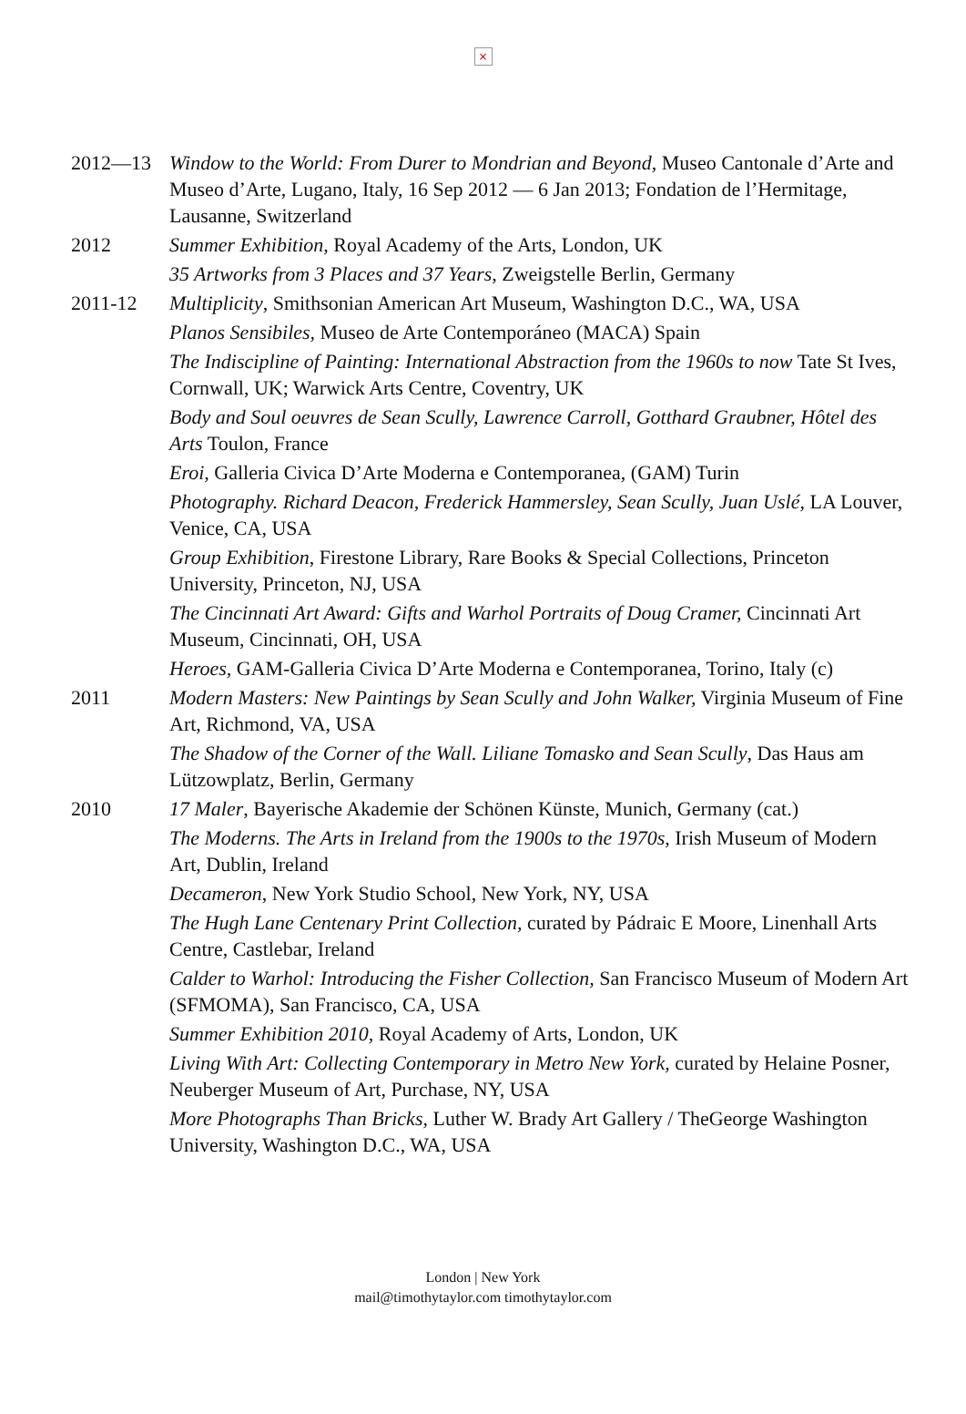×
2012—13 Window to the World: From Durer to Mondrian and Beyond, Museo Cantonale d’Arte and Museo d’Arte, Lugano, Italy, 16 Sep 2012 — 6 Jan 2013; Fondation de l’Hermitage, Lausanne, Switzerland
2012 Summer Exhibition, Royal Academy of the Arts, London, UK
35 Artworks from 3 Places and 37 Years, Zweigstelle Berlin, Germany
2011-12 Multiplicity, Smithsonian American Art Museum, Washington D.C., WA, USA
Planos Sensibiles, Museo de Arte Contemporáneo (MACA) Spain
The Indiscipline of Painting: International Abstraction from the 1960s to now Tate St Ives, Cornwall, UK; Warwick Arts Centre, Coventry, UK
Body and Soul oeuvres de Sean Scully, Lawrence Carroll, Gotthard Graubner, Hôtel des Arts Toulon, France
Eroi, Galleria Civica D’Arte Moderna e Contemporanea, (GAM) Turin
Photography. Richard Deacon, Frederick Hammersley, Sean Scully, Juan Uslé, LA Louver, Venice, CA, USA
Group Exhibition, Firestone Library, Rare Books & Special Collections, Princeton University, Princeton, NJ, USA
The Cincinnati Art Award: Gifts and Warhol Portraits of Doug Cramer, Cincinnati Art Museum, Cincinnati, OH, USA
Heroes, GAM-Galleria Civica D’Arte Moderna e Contemporanea, Torino, Italy (c)
2011 Modern Masters: New Paintings by Sean Scully and John Walker, Virginia Museum of Fine Art, Richmond, VA, USA
The Shadow of the Corner of the Wall. Liliane Tomasko and Sean Scully, Das Haus am Lützowplatz, Berlin, Germany
2010 17 Maler, Bayerische Akademie der Schönen Künste, Munich, Germany (cat.)
The Moderns. The Arts in Ireland from the 1900s to the 1970s, Irish Museum of Modern Art, Dublin, Ireland
Decameron, New York Studio School, New York, NY, USA
The Hugh Lane Centenary Print Collection, curated by Pádraic E Moore, Linenhall Arts Centre, Castlebar, Ireland
Calder to Warhol: Introducing the Fisher Collection, San Francisco Museum of Modern Art (SFMOMA), San Francisco, CA, USA
Summer Exhibition 2010, Royal Academy of Arts, London, UK
Living With Art: Collecting Contemporary in Metro New York, curated by Helaine Posner, Neuberger Museum of Art, Purchase, NY, USA
More Photographs Than Bricks, Luther W. Brady Art Gallery / TheGeorge Washington University, Washington D.C., WA, USA
London | New York
mail@timothytaylor.com timothytaylor.com